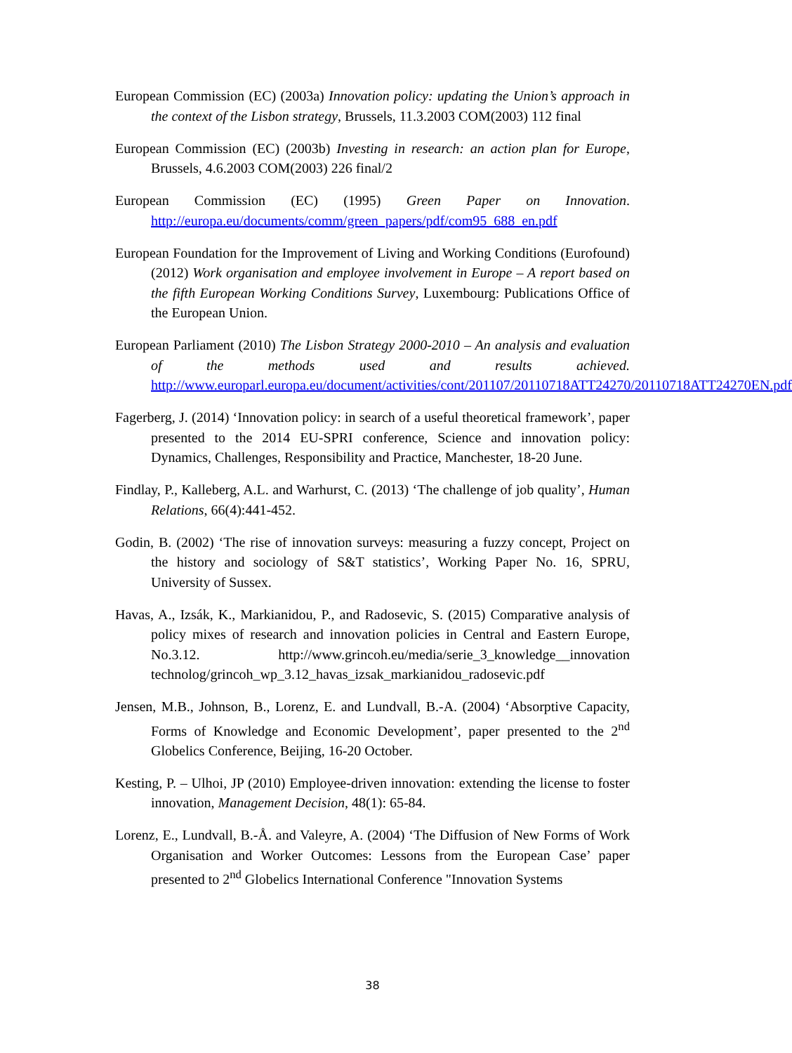European Commission (EC) (2003a) Innovation policy: updating the Union’s approach in the context of the Lisbon strategy, Brussels, 11.3.2003 COM(2003) 112 final
European Commission (EC) (2003b) Investing in research: an action plan for Europe, Brussels, 4.6.2003 COM(2003) 226 final/2
European Commission (EC) (1995) Green Paper on Innovation. http://europa.eu/documents/comm/green_papers/pdf/com95_688_en.pdf
European Foundation for the Improvement of Living and Working Conditions (Eurofound) (2012) Work organisation and employee involvement in Europe – A report based on the fifth European Working Conditions Survey, Luxembourg: Publications Office of the European Union.
European Parliament (2010) The Lisbon Strategy 2000-2010 – An analysis and evaluation of the methods used and results achieved. http://www.europarl.europa.eu/document/activities/cont/201107/20110718ATT24270/20110718ATT24270EN.pdf
Fagerberg, J. (2014) ‘Innovation policy: in search of a useful theoretical framework’, paper presented to the 2014 EU-SPRI conference, Science and innovation policy: Dynamics, Challenges, Responsibility and Practice, Manchester, 18-20 June.
Findlay, P., Kalleberg, A.L. and Warhurst, C. (2013) ‘The challenge of job quality’, Human Relations, 66(4):441-452.
Godin, B. (2002) ‘The rise of innovation surveys: measuring a fuzzy concept, Project on the history and sociology of S&T statistics’, Working Paper No. 16, SPRU, University of Sussex.
Havas, A., Izsák, K., Markianidou, P., and Radosevic, S. (2015) Comparative analysis of policy mixes of research and innovation policies in Central and Eastern Europe, No.3.12. http://www.grincoh.eu/media/serie_3_knowledge__innovation technolog/grincoh_wp_3.12_havas_izsak_markianidou_radosevic.pdf
Jensen, M.B., Johnson, B., Lorenz, E. and Lundvall, B.-A. (2004) ‘Absorptive Capacity, Forms of Knowledge and Economic Development’, paper presented to the 2<sup>nd</sup> Globelics Conference, Beijing, 16-20 October.
Kesting, P. – Ulhoi, JP (2010) Employee-driven innovation: extending the license to foster innovation, Management Decision, 48(1): 65-84.
Lorenz, E., Lundvall, B.-Å. and Valeyre, A. (2004) ‘The Diffusion of New Forms of Work Organisation and Worker Outcomes: Lessons from the European Case’ paper presented to 2<sup>nd</sup> Globelics International Conference "Innovation Systems
38